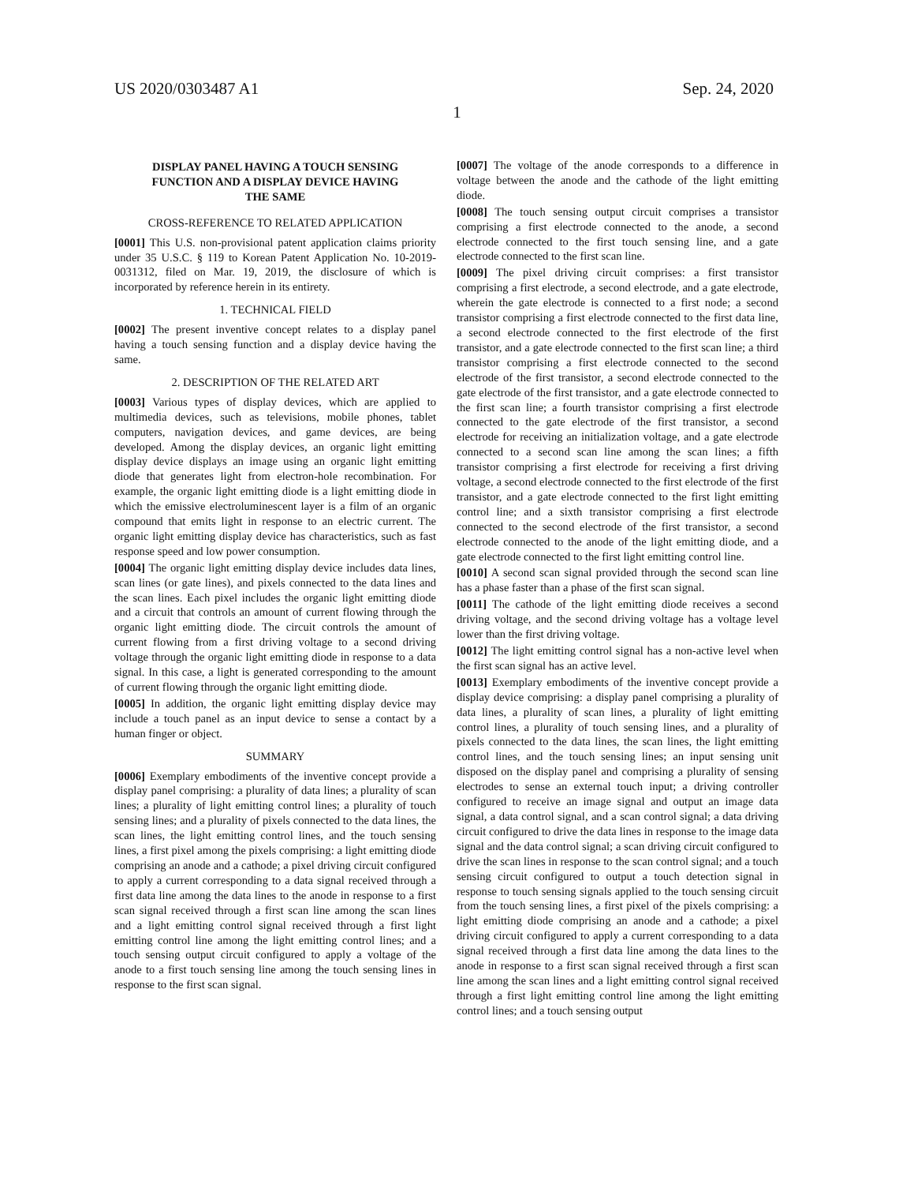US 2020/0303487 A1 Sep. 24, 2020
1
DISPLAY PANEL HAVING A TOUCH SENSING FUNCTION AND A DISPLAY DEVICE HAVING THE SAME
CROSS-REFERENCE TO RELATED APPLICATION
[0001] This U.S. non-provisional patent application claims priority under 35 U.S.C. § 119 to Korean Patent Application No. 10-2019-0031312, filed on Mar. 19, 2019, the disclosure of which is incorporated by reference herein in its entirety.
1. TECHNICAL FIELD
[0002] The present inventive concept relates to a display panel having a touch sensing function and a display device having the same.
2. DESCRIPTION OF THE RELATED ART
[0003] Various types of display devices, which are applied to multimedia devices, such as televisions, mobile phones, tablet computers, navigation devices, and game devices, are being developed. Among the display devices, an organic light emitting display device displays an image using an organic light emitting diode that generates light from electron-hole recombination. For example, the organic light emitting diode is a light emitting diode in which the emissive electroluminescent layer is a film of an organic compound that emits light in response to an electric current. The organic light emitting display device has characteristics, such as fast response speed and low power consumption.
[0004] The organic light emitting display device includes data lines, scan lines (or gate lines), and pixels connected to the data lines and the scan lines. Each pixel includes the organic light emitting diode and a circuit that controls an amount of current flowing through the organic light emitting diode. The circuit controls the amount of current flowing from a first driving voltage to a second driving voltage through the organic light emitting diode in response to a data signal. In this case, a light is generated corresponding to the amount of current flowing through the organic light emitting diode.
[0005] In addition, the organic light emitting display device may include a touch panel as an input device to sense a contact by a human finger or object.
SUMMARY
[0006] Exemplary embodiments of the inventive concept provide a display panel comprising: a plurality of data lines; a plurality of scan lines; a plurality of light emitting control lines; a plurality of touch sensing lines; and a plurality of pixels connected to the data lines, the scan lines, the light emitting control lines, and the touch sensing lines, a first pixel among the pixels comprising: a light emitting diode comprising an anode and a cathode; a pixel driving circuit configured to apply a current corresponding to a data signal received through a first data line among the data lines to the anode in response to a first scan signal received through a first scan line among the scan lines and a light emitting control signal received through a first light emitting control line among the light emitting control lines; and a touch sensing output circuit configured to apply a voltage of the anode to a first touch sensing line among the touch sensing lines in response to the first scan signal.
[0007] The voltage of the anode corresponds to a difference in voltage between the anode and the cathode of the light emitting diode.
[0008] The touch sensing output circuit comprises a transistor comprising a first electrode connected to the anode, a second electrode connected to the first touch sensing line, and a gate electrode connected to the first scan line.
[0009] The pixel driving circuit comprises: a first transistor comprising a first electrode, a second electrode, and a gate electrode, wherein the gate electrode is connected to a first node; a second transistor comprising a first electrode connected to the first data line, a second electrode connected to the first electrode of the first transistor, and a gate electrode connected to the first scan line; a third transistor comprising a first electrode connected to the second electrode of the first transistor, a second electrode connected to the gate electrode of the first transistor, and a gate electrode connected to the first scan line; a fourth transistor comprising a first electrode connected to the gate electrode of the first transistor, a second electrode for receiving an initialization voltage, and a gate electrode connected to a second scan line among the scan lines; a fifth transistor comprising a first electrode for receiving a first driving voltage, a second electrode connected to the first electrode of the first transistor, and a gate electrode connected to the first light emitting control line; and a sixth transistor comprising a first electrode connected to the second electrode of the first transistor, a second electrode connected to the anode of the light emitting diode, and a gate electrode connected to the first light emitting control line.
[0010] A second scan signal provided through the second scan line has a phase faster than a phase of the first scan signal.
[0011] The cathode of the light emitting diode receives a second driving voltage, and the second driving voltage has a voltage level lower than the first driving voltage.
[0012] The light emitting control signal has a non-active level when the first scan signal has an active level.
[0013] Exemplary embodiments of the inventive concept provide a display device comprising: a display panel comprising a plurality of data lines, a plurality of scan lines, a plurality of light emitting control lines, a plurality of touch sensing lines, and a plurality of pixels connected to the data lines, the scan lines, the light emitting control lines, and the touch sensing lines; an input sensing unit disposed on the display panel and comprising a plurality of sensing electrodes to sense an external touch input; a driving controller configured to receive an image signal and output an image data signal, a data control signal, and a scan control signal; a data driving circuit configured to drive the data lines in response to the image data signal and the data control signal; a scan driving circuit configured to drive the scan lines in response to the scan control signal; and a touch sensing circuit configured to output a touch detection signal in response to touch sensing signals applied to the touch sensing circuit from the touch sensing lines, a first pixel of the pixels comprising: a light emitting diode comprising an anode and a cathode; a pixel driving circuit configured to apply a current corresponding to a data signal received through a first data line among the data lines to the anode in response to a first scan signal received through a first scan line among the scan lines and a light emitting control signal received through a first light emitting control line among the light emitting control lines; and a touch sensing output